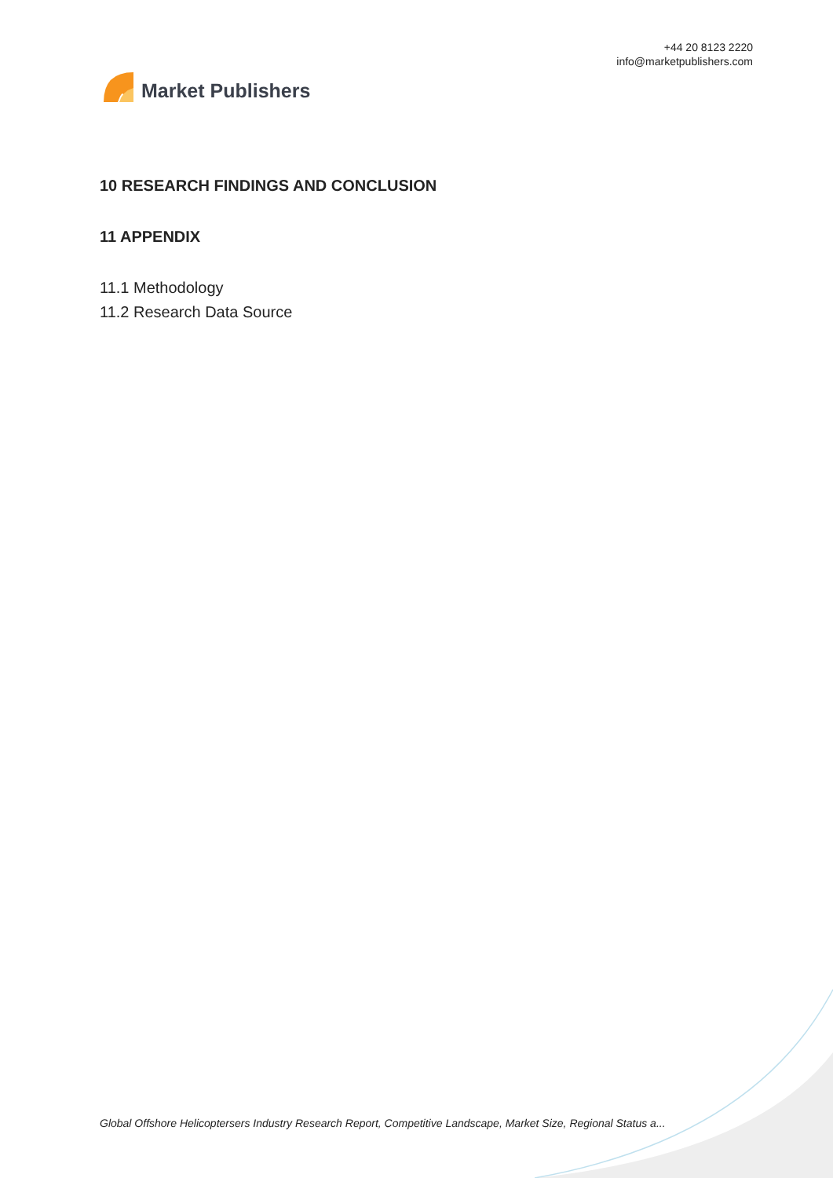Market Publishers
+44 20 8123 2220
info@marketpublishers.com
10 RESEARCH FINDINGS AND CONCLUSION
11 APPENDIX
11.1 Methodology
11.2 Research Data Source
Global Offshore Helicoptersers Industry Research Report, Competitive Landscape, Market Size, Regional Status a...